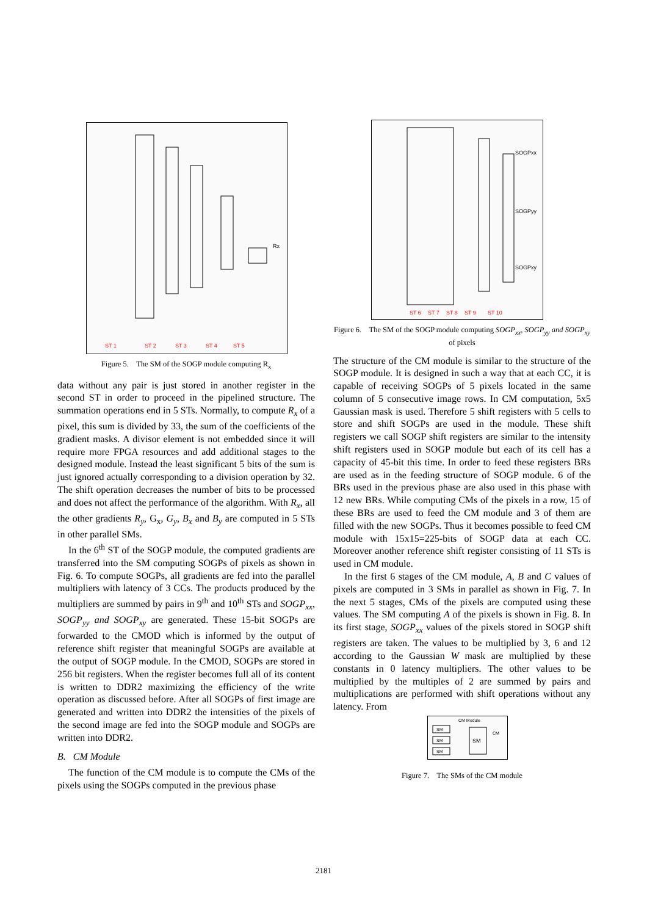Rx
ST 1
ST 2
ST 3
ST 4
ST 5
Figure 5. The SM of the SOGP module computing R<sub>x</sub>
data without any pair is just stored in another register in the second ST in order to proceed in the pipelined structure. The summation operations end in 5 STs. Normally, to compute R<sub>x</sub> of a pixel, this sum is divided by 33, the sum of the coefficients of the gradient masks. A divisor element is not embedded since it will require more FPGA resources and add additional stages to the designed module. Instead the least significant 5 bits of the sum is just ignored actually corresponding to a division operation by 32. The shift operation decreases the number of bits to be processed and does not affect the performance of the algorithm. With R<sub>x</sub>, all the other gradients R<sub>y</sub>, G<sub>x</sub>, G<sub>y</sub>, B<sub>x</sub> and B<sub>y</sub> are computed in 5 STs in other parallel SMs.
In the 6<sup>th</sup> ST of the SOGP module, the computed gradients are transferred into the SM computing SOGPs of pixels as shown in Fig. 6. To compute SOGPs, all gradients are fed into the parallel multipliers with latency of 3 CCs. The products produced by the multipliers are summed by pairs in 9<sup>th</sup> and 10<sup>th</sup> STs and SOGP<sub>xx</sub>, SOGP<sub>yy</sub> and SOGP<sub>xy</sub> are generated. These 15-bit SOGPs are forwarded to the CMOD which is informed by the output of reference shift register that meaningful SOGPs are available at the output of SOGP module. In the CMOD, SOGPs are stored in 256 bit registers. When the register becomes full all of its content is written to DDR2 maximizing the efficiency of the write operation as discussed before. After all SOGPs of first image are generated and written into DDR2 the intensities of the pixels of the second image are fed into the SOGP module and SOGPs are written into DDR2.
B. CM Module
The function of the CM module is to compute the CMs of the pixels using the SOGPs computed in the previous phase
SOGPxx
SOGPyy
SOGPxy
ST 6
ST 7
ST 8
ST 9
ST 10
Figure 6. The SM of the SOGP module computing SOGP<sub>xx</sub>, SOGP<sub>yy</sub> and SOGP<sub>xy</sub> of pixels
The structure of the CM module is similar to the structure of the SOGP module. It is designed in such a way that at each CC, it is capable of receiving SOGPs of 5 pixels located in the same column of 5 consecutive image rows. In CM computation, 5x5 Gaussian mask is used. Therefore 5 shift registers with 5 cells to store and shift SOGPs are used in the module. These shift registers we call SOGP shift registers are similar to the intensity shift registers used in SOGP module but each of its cell has a capacity of 45-bit this time. In order to feed these registers BRs are used as in the feeding structure of SOGP module. 6 of the BRs used in the previous phase are also used in this phase with 12 new BRs. While computing CMs of the pixels in a row, 15 of these BRs are used to feed the CM module and 3 of them are filled with the new SOGPs. Thus it becomes possible to feed CM module with 15x15=225-bits of SOGP data at each CC. Moreover another reference shift register consisting of 11 STs is used in CM module.
In the first 6 stages of the CM module, A, B and C values of pixels are computed in 3 SMs in parallel as shown in Fig. 7. In the next 5 stages, CMs of the pixels are computed using these values. The SM computing A of the pixels is shown in Fig. 8. In its first stage, SOGP<sub>xx</sub> values of the pixels stored in SOGP shift registers are taken. The values to be multiplied by 3, 6 and 12 according to the Gaussian W mask are multiplied by these constants in 0 latency multipliers. The other values to be multiplied by the multiples of 2 are summed by pairs and multiplications are performed with shift operations without any latency. From
CM Module
SM
SM
SM
SM
CM
Figure 7. The SMs of the CM module
2181